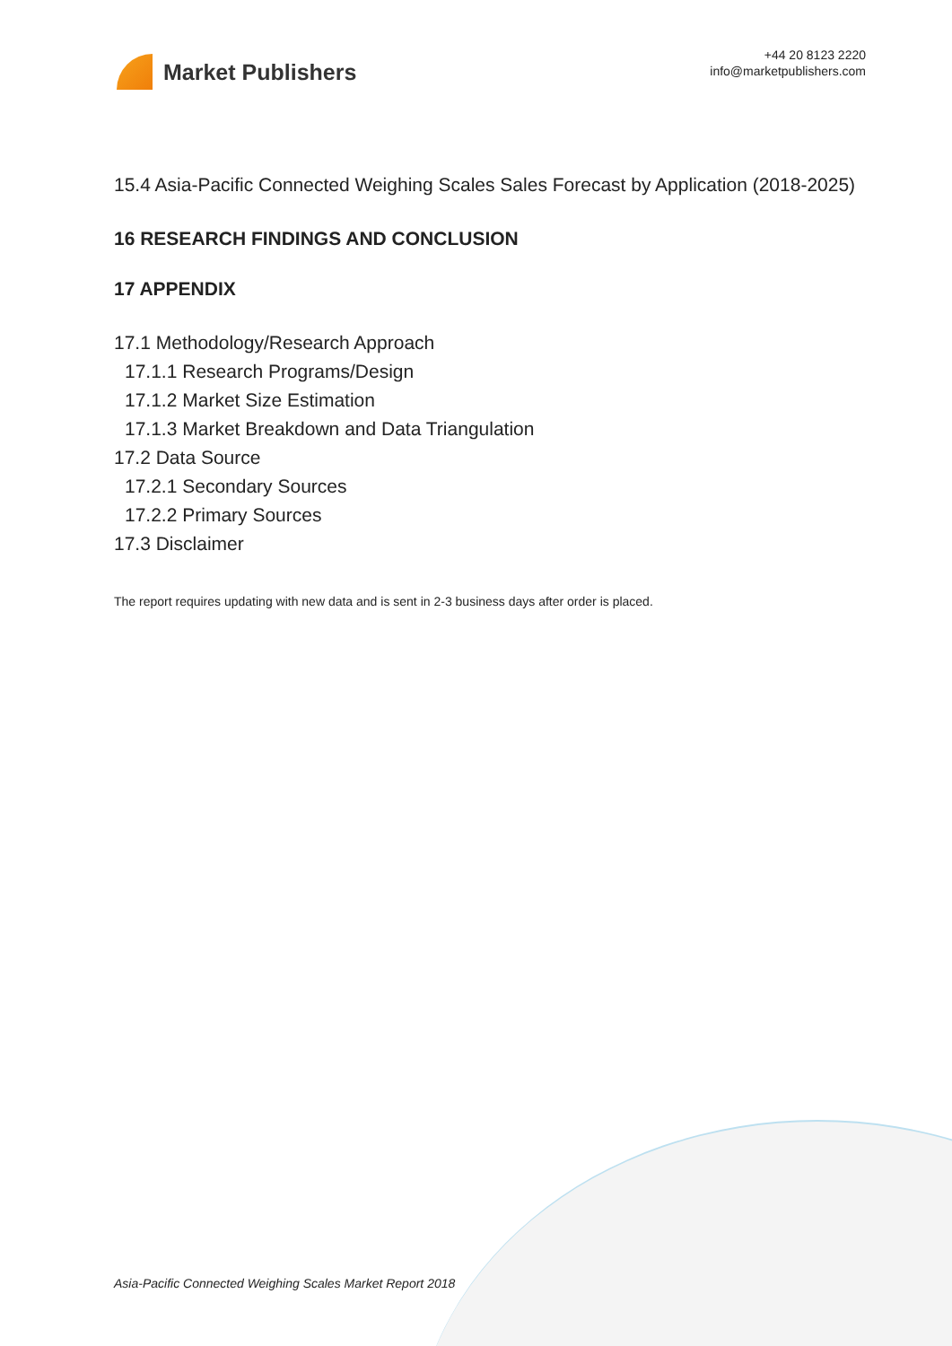Market Publishers
+44 20 8123 2220
info@marketpublishers.com
15.4 Asia-Pacific Connected Weighing Scales Sales Forecast by Application (2018-2025)
16 RESEARCH FINDINGS AND CONCLUSION
17 APPENDIX
17.1 Methodology/Research Approach
17.1.1 Research Programs/Design
17.1.2 Market Size Estimation
17.1.3 Market Breakdown and Data Triangulation
17.2 Data Source
17.2.1 Secondary Sources
17.2.2 Primary Sources
17.3 Disclaimer
The report requires updating with new data and is sent in 2-3 business days after order is placed.
Asia-Pacific Connected Weighing Scales Market Report 2018